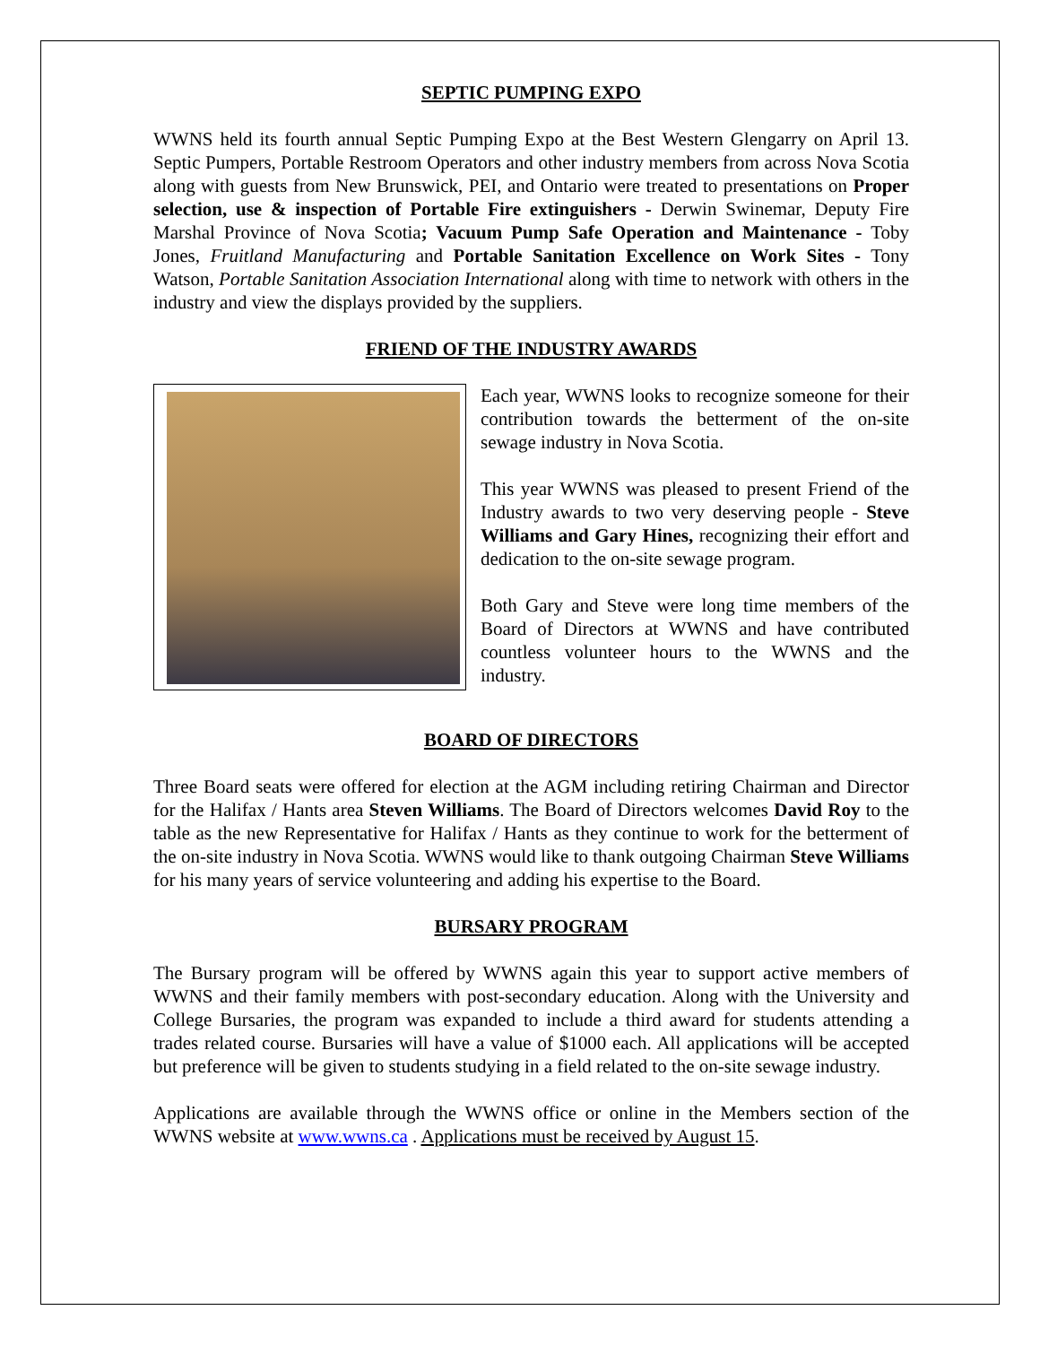SEPTIC PUMPING EXPO
WWNS held its fourth annual Septic Pumping Expo at the Best Western Glengarry on April 13. Septic Pumpers, Portable Restroom Operators and other industry members from across Nova Scotia along with guests from New Brunswick, PEI, and Ontario were treated to presentations on Proper selection, use & inspection of Portable Fire extinguishers - Derwin Swinemar, Deputy Fire Marshal Province of Nova Scotia; Vacuum Pump Safe Operation and Maintenance - Toby Jones, Fruitland Manufacturing and Portable Sanitation Excellence on Work Sites - Tony Watson, Portable Sanitation Association International along with time to network with others in the industry and view the displays provided by the suppliers.
FRIEND OF THE INDUSTRY AWARDS
Each year, WWNS looks to recognize someone for their contribution towards the betterment of the on-site sewage industry in Nova Scotia.
This year WWNS was pleased to present Friend of the Industry awards to two very deserving people - Steve Williams and Gary Hines, recognizing their effort and dedication to the on-site sewage program.
Both Gary and Steve were long time members of the Board of Directors at WWNS and have contributed countless volunteer hours to the WWNS and the industry.
BOARD OF DIRECTORS
Three Board seats were offered for election at the AGM including retiring Chairman and Director for the Halifax / Hants area Steven Williams. The Board of Directors welcomes David Roy to the table as the new Representative for Halifax / Hants as they continue to work for the betterment of the on-site industry in Nova Scotia. WWNS would like to thank outgoing Chairman Steve Williams for his many years of service volunteering and adding his expertise to the Board.
BURSARY PROGRAM
The Bursary program will be offered by WWNS again this year to support active members of WWNS and their family members with post-secondary education. Along with the University and College Bursaries, the program was expanded to include a third award for students attending a trades related course. Bursaries will have a value of $1000 each. All applications will be accepted but preference will be given to students studying in a field related to the on-site sewage industry.
Applications are available through the WWNS office or online in the Members section of the WWNS website at www.wwns.ca . Applications must be received by August 15.